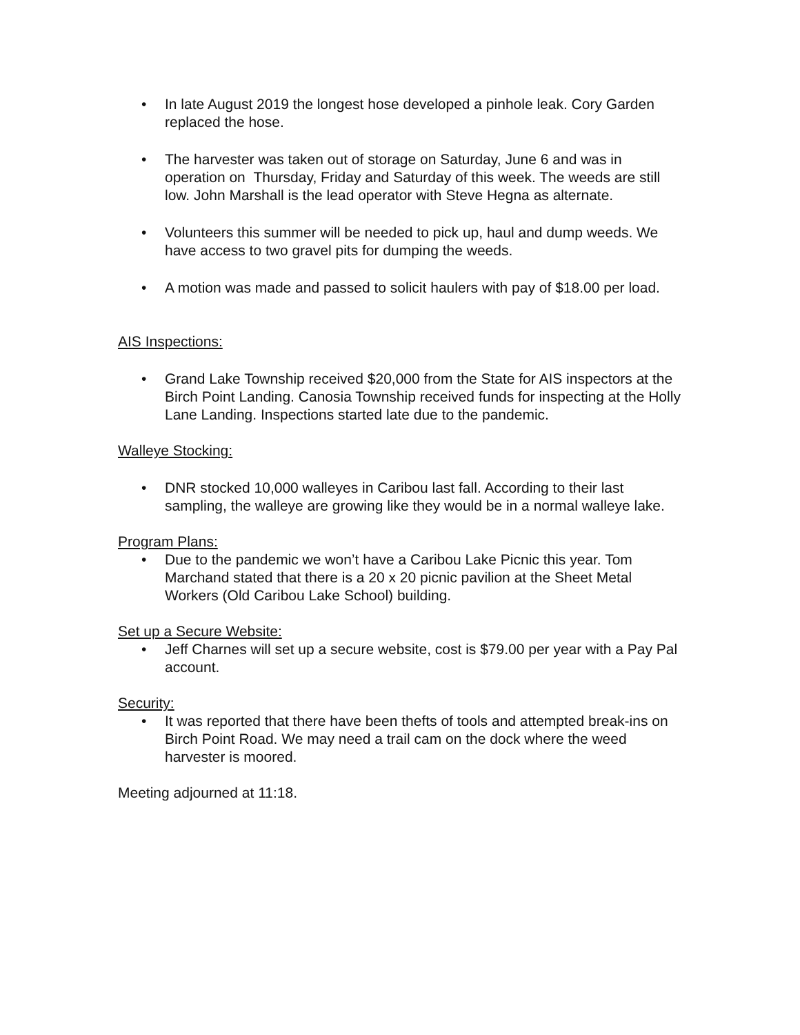• In late August 2019 the longest hose developed a pinhole leak. Cory Garden replaced the hose.
• The harvester was taken out of storage on Saturday, June 6 and was in operation on Thursday, Friday and Saturday of this week. The weeds are still low. John Marshall is the lead operator with Steve Hegna as alternate.
• Volunteers this summer will be needed to pick up, haul and dump weeds. We have access to two gravel pits for dumping the weeds.
• A motion was made and passed to solicit haulers with pay of $18.00 per load.
AIS Inspections:
• Grand Lake Township received $20,000 from the State for AIS inspectors at the Birch Point Landing. Canosia Township received funds for inspecting at the Holly Lane Landing. Inspections started late due to the pandemic.
Walleye Stocking:
• DNR stocked 10,000 walleyes in Caribou last fall. According to their last sampling, the walleye are growing like they would be in a normal walleye lake.
Program Plans:
• Due to the pandemic we won’t have a Caribou Lake Picnic this year. Tom Marchand stated that there is a 20 x 20 picnic pavilion at the Sheet Metal Workers (Old Caribou Lake School) building.
Set up a Secure Website:
• Jeff Charnes will set up a secure website, cost is $79.00 per year with a Pay Pal account.
Security:
• It was reported that there have been thefts of tools and attempted break-ins on Birch Point Road. We may need a trail cam on the dock where the weed harvester is moored.
Meeting adjourned at 11:18.